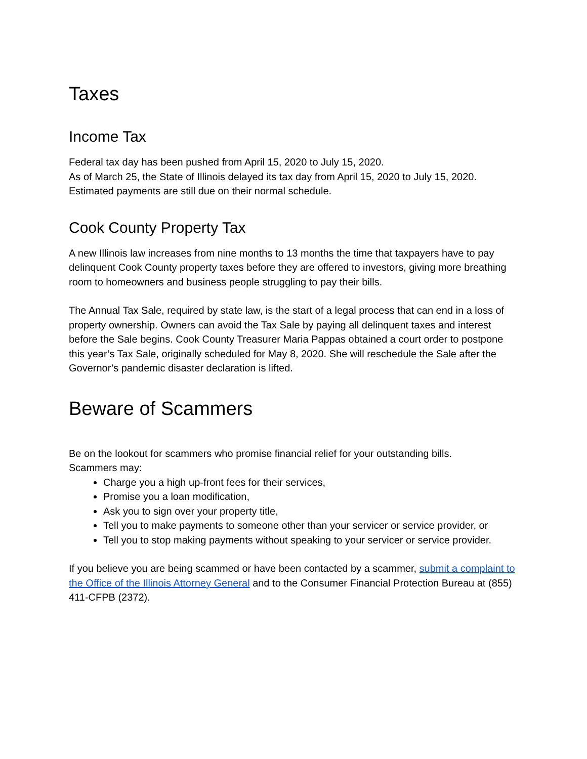Taxes
Income Tax
Federal tax day has been pushed from April 15, 2020 to July 15, 2020.
As of March 25, the State of Illinois delayed its tax day from April 15, 2020 to July 15, 2020. Estimated payments are still due on their normal schedule.
Cook County Property Tax
A new Illinois law increases from nine months to 13 months the time that taxpayers have to pay delinquent Cook County property taxes before they are offered to investors, giving more breathing room to homeowners and business people struggling to pay their bills.
The Annual Tax Sale, required by state law, is the start of a legal process that can end in a loss of property ownership. Owners can avoid the Tax Sale by paying all delinquent taxes and interest before the Sale begins. Cook County Treasurer Maria Pappas obtained a court order to postpone this year’s Tax Sale, originally scheduled for May 8, 2020. She will reschedule the Sale after the Governor’s pandemic disaster declaration is lifted.
Beware of Scammers
Be on the lookout for scammers who promise financial relief for your outstanding bills.
Scammers may:
Charge you a high up-front fees for their services,
Promise you a loan modification,
Ask you to sign over your property title,
Tell you to make payments to someone other than your servicer or service provider, or
Tell you to stop making payments without speaking to your servicer or service provider.
If you believe you are being scammed or have been contacted by a scammer, submit a complaint to the Office of the Illinois Attorney General and to the Consumer Financial Protection Bureau at (855) 411-CFPB (2372).